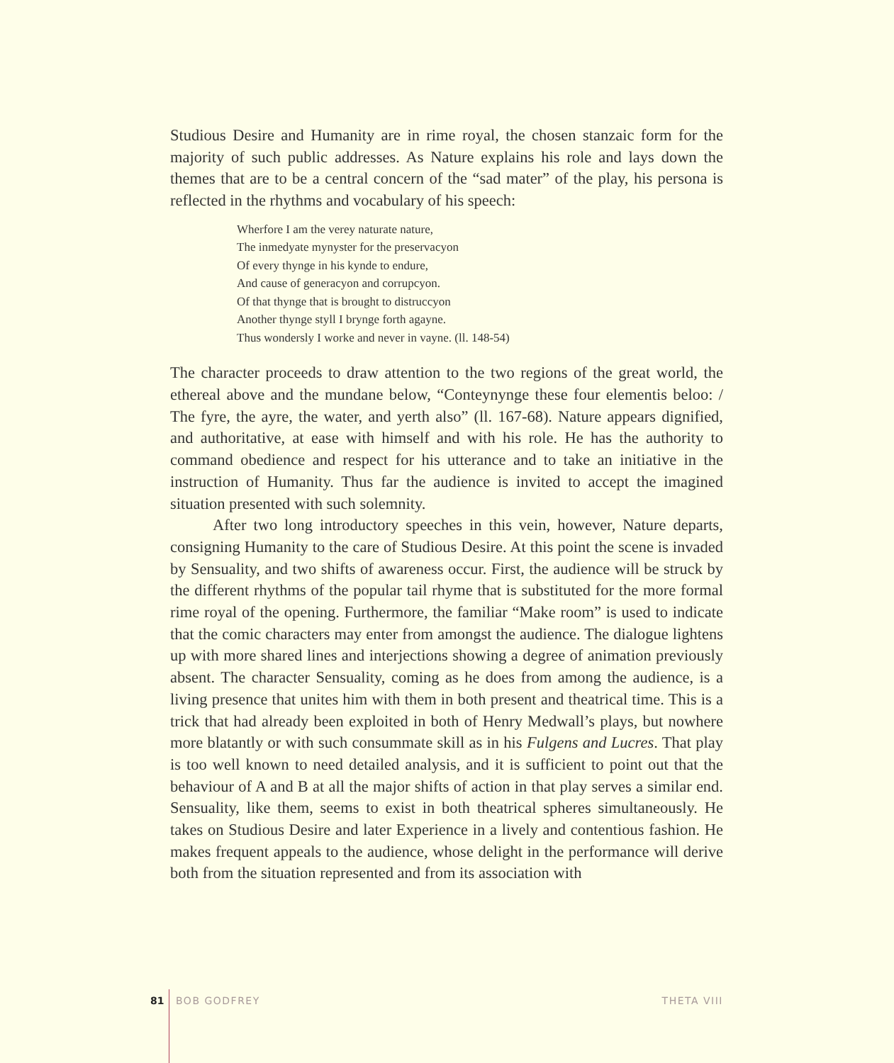Studious Desire and Humanity are in rime royal, the chosen stanzaic form for the majority of such public addresses. As Nature explains his role and lays down the themes that are to be a central concern of the “sad mater” of the play, his persona is reflected in the rhythms and vocabulary of his speech:
Wherfore I am the verey naturate nature,
The inmedyate mynyster for the preservacyon
Of every thynge in his kynde to endure,
And cause of generacyon and corrupcyon.
Of that thynge that is brought to distruccyon
Another thynge styll I brynge forth agayne.
Thus wondersly I worke and never in vayne. (ll. 148-54)
The character proceeds to draw attention to the two regions of the great world, the ethereal above and the mundane below, “Conteynynge these four elementis beloo: / The fyre, the ayre, the water, and yerth also” (ll. 167-68). Nature appears dignified, and authoritative, at ease with himself and with his role. He has the authority to command obedience and respect for his utterance and to take an initiative in the instruction of Humanity. Thus far the audience is invited to accept the imagined situation presented with such solemnity.
After two long introductory speeches in this vein, however, Nature departs, consigning Humanity to the care of Studious Desire. At this point the scene is invaded by Sensuality, and two shifts of awareness occur. First, the audience will be struck by the different rhythms of the popular tail rhyme that is substituted for the more formal rime royal of the opening. Furthermore, the familiar “Make room” is used to indicate that the comic characters may enter from amongst the audience. The dialogue lightens up with more shared lines and interjections showing a degree of animation previously absent. The character Sensuality, coming as he does from among the audience, is a living presence that unites him with them in both present and theatrical time. This is a trick that had already been exploited in both of Henry Medwall’s plays, but nowhere more blatantly or with such consummate skill as in his Fulgens and Lucres. That play is too well known to need detailed analysis, and it is sufficient to point out that the behaviour of A and B at all the major shifts of action in that play serves a similar end. Sensuality, like them, seems to exist in both theatrical spheres simultaneously. He takes on Studious Desire and later Experience in a lively and contentious fashion. He makes frequent appeals to the audience, whose delight in the performance will derive both from the situation represented and from its association with
81 BOB GODFREY THETA VIII